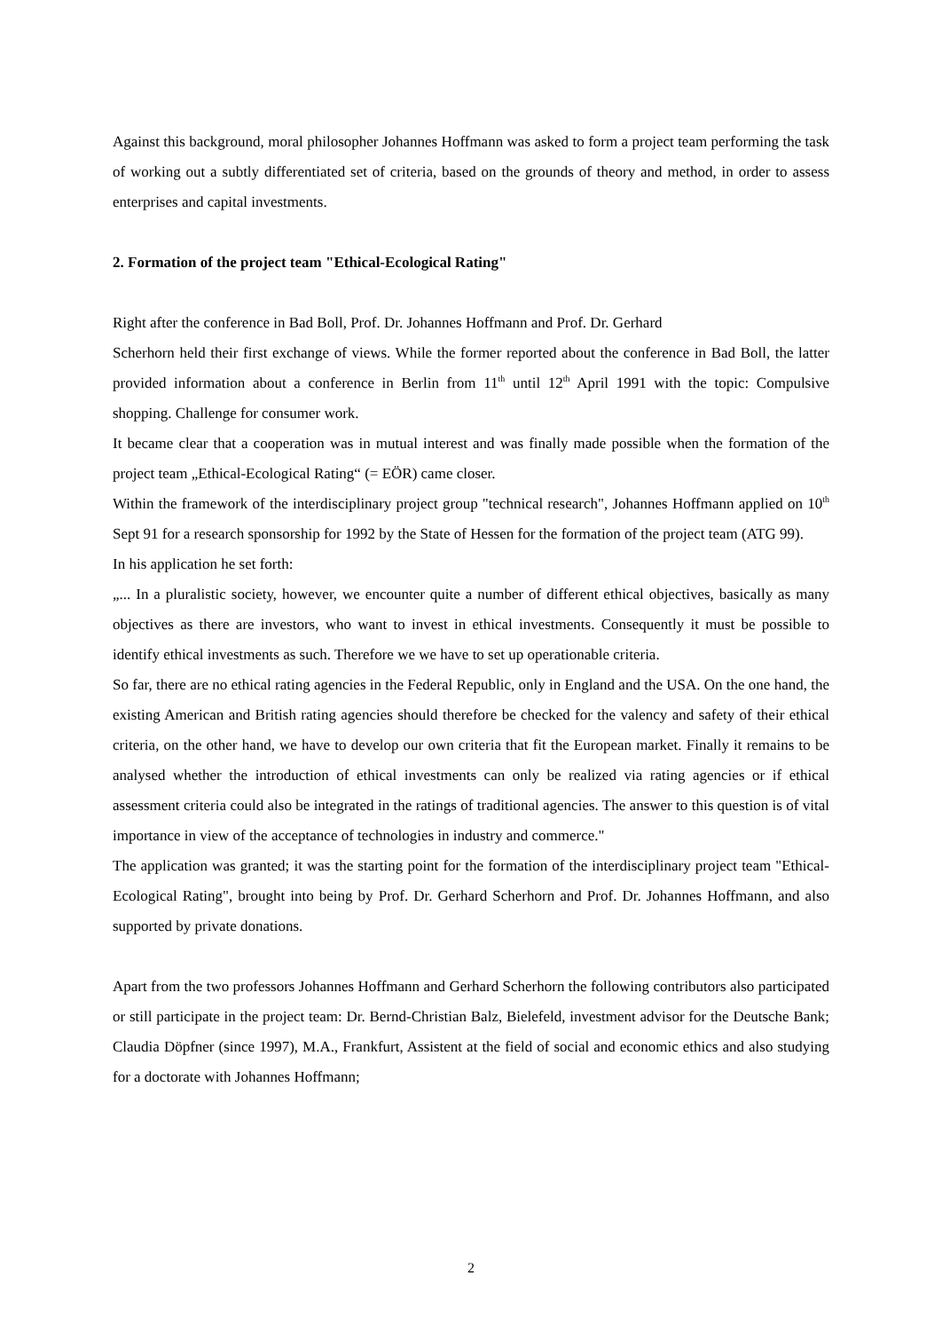Against this background, moral philosopher Johannes Hoffmann was asked to form a project team performing the task of working out a subtly differentiated set of criteria, based on the grounds of theory and method, in order to assess enterprises and capital investments.
2. Formation of the project team "Ethical-Ecological Rating"
Right after the conference in Bad Boll, Prof. Dr. Johannes Hoffmann and Prof. Dr. Gerhard
Scherhorn held their first exchange of views. While the former reported about the conference in Bad Boll, the latter provided information about a conference in Berlin from 11<sup>th</sup> until 12<sup>th</sup> April 1991 with the topic: Compulsive shopping. Challenge for consumer work.
It became clear that a cooperation was in mutual interest and was finally made possible when the formation of the project team „Ethical-Ecological Rating“ (= EÖR) came closer.
Within the framework of the interdisciplinary project group "technical research", Johannes Hoffmann applied on 10<sup>th</sup> Sept 91 for a research sponsorship for 1992 by the State of Hessen for the formation of the project team (ATG 99).
In his application he set forth:
„... In a pluralistic society, however, we encounter quite a number of different ethical objectives, basically as many objectives as there are investors, who want to invest in ethical investments. Consequently it must be possible to identify ethical investments as such. Therefore we we have to set up operationable criteria.
So far, there are no ethical rating agencies in the Federal Republic, only in England and the USA. On the one hand, the existing American and British rating agencies should therefore be checked for the valency and safety of their ethical criteria, on the other hand, we have to develop our own criteria that fit the European market. Finally it remains to be analysed whether the introduction of ethical investments can only be realized via rating agencies or if ethical assessment criteria could also be integrated in the ratings of traditional agencies. The answer to this question is of vital importance in view of the acceptance of technologies in industry and commerce."
The application was granted; it was the starting point for the formation of the interdisciplinary project team "Ethical-Ecological Rating", brought into being by Prof. Dr. Gerhard Scherhorn and Prof. Dr. Johannes Hoffmann, and also supported by private donations.
Apart from the two professors Johannes Hoffmann and Gerhard Scherhorn the following contributors also participated or still participate in the project team: Dr. Bernd-Christian Balz, Bielefeld, investment advisor for the Deutsche Bank; Claudia Döpfner (since 1997), M.A., Frankfurt, Assistent at the field of social and economic ethics and also studying for a doctorate with Johannes Hoffmann;
2